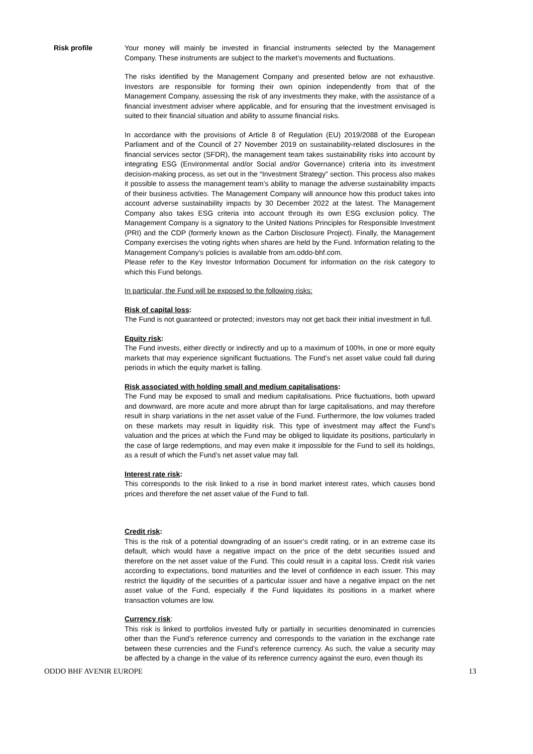Risk profile Your money will mainly be invested in financial instruments selected by the Management Company. These instruments are subject to the market’s movements and fluctuations.
The risks identified by the Management Company and presented below are not exhaustive. Investors are responsible for forming their own opinion independently from that of the Management Company, assessing the risk of any investments they make, with the assistance of a financial investment adviser where applicable, and for ensuring that the investment envisaged is suited to their financial situation and ability to assume financial risks.
In accordance with the provisions of Article 8 of Regulation (EU) 2019/2088 of the European Parliament and of the Council of 27 November 2019 on sustainability-related disclosures in the financial services sector (SFDR), the management team takes sustainability risks into account by integrating ESG (Environmental and/or Social and/or Governance) criteria into its investment decision-making process, as set out in the “Investment Strategy” section. This process also makes it possible to assess the management team’s ability to manage the adverse sustainability impacts of their business activities. The Management Company will announce how this product takes into account adverse sustainability impacts by 30 December 2022 at the latest. The Management Company also takes ESG criteria into account through its own ESG exclusion policy. The Management Company is a signatory to the United Nations Principles for Responsible Investment (PRI) and the CDP (formerly known as the Carbon Disclosure Project). Finally, the Management Company exercises the voting rights when shares are held by the Fund. Information relating to the Management Company’s policies is available from am.oddo-bhf.com.
Please refer to the Key Investor Information Document for information on the risk category to which this Fund belongs.
In particular, the Fund will be exposed to the following risks:
Risk of capital loss:
The Fund is not guaranteed or protected; investors may not get back their initial investment in full.
Equity risk:
The Fund invests, either directly or indirectly and up to a maximum of 100%, in one or more equity markets that may experience significant fluctuations. The Fund’s net asset value could fall during periods in which the equity market is falling.
Risk associated with holding small and medium capitalisations:
The Fund may be exposed to small and medium capitalisations. Price fluctuations, both upward and downward, are more acute and more abrupt than for large capitalisations, and may therefore result in sharp variations in the net asset value of the Fund. Furthermore, the low volumes traded on these markets may result in liquidity risk. This type of investment may affect the Fund’s valuation and the prices at which the Fund may be obliged to liquidate its positions, particularly in the case of large redemptions, and may even make it impossible for the Fund to sell its holdings, as a result of which the Fund’s net asset value may fall.
Interest rate risk:
This corresponds to the risk linked to a rise in bond market interest rates, which causes bond prices and therefore the net asset value of the Fund to fall.
Credit risk:
This is the risk of a potential downgrading of an issuer’s credit rating, or in an extreme case its default, which would have a negative impact on the price of the debt securities issued and therefore on the net asset value of the Fund. This could result in a capital loss. Credit risk varies according to expectations, bond maturities and the level of confidence in each issuer. This may restrict the liquidity of the securities of a particular issuer and have a negative impact on the net asset value of the Fund, especially if the Fund liquidates its positions in a market where transaction volumes are low.
Currency risk:
This risk is linked to portfolios invested fully or partially in securities denominated in currencies other than the Fund’s reference currency and corresponds to the variation in the exchange rate between these currencies and the Fund’s reference currency. As such, the value a security may be affected by a change in the value of its reference currency against the euro, even though its
ODDO BHF AVENIR EUROPE 13